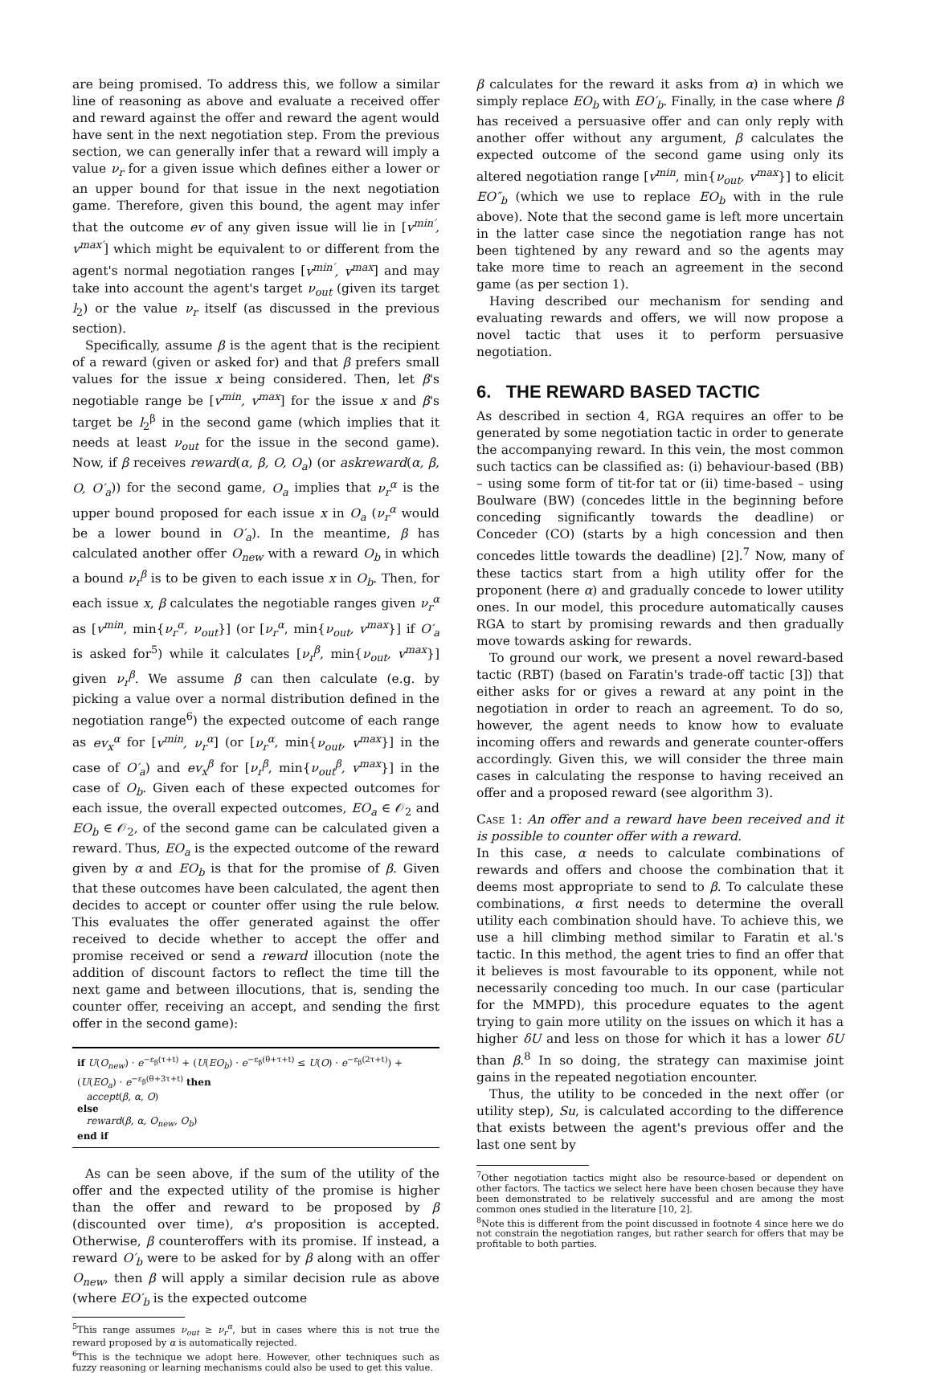are being promised. To address this, we follow a similar line of reasoning as above and evaluate a received offer and reward against the offer and reward the agent would have sent in the next negotiation step. From the previous section, we can generally infer that a reward will imply a value ν<sub>r</sub> for a given issue which defines either a lower or an upper bound for that issue in the next negotiation game. Therefore, given this bound, the agent may infer that the outcome ev of any given issue will lie in [v<sup>min′</sup>, v<sup>max′</sup>] which might be equivalent to or different from the agent's normal negotiation ranges [v<sup>min′</sup>, v<sup>max</sup>] and may take into account the agent's target ν<sub>out</sub> (given its target l<sub>2</sub>) or the value ν<sub>r</sub> itself (as discussed in the previous section).
Specifically, assume β is the agent that is the recipient of a reward (given or asked for) and that β prefers small values for the issue x being considered. Then, let β's negotiable range be [v<sup>min</sup>, v<sup>max</sup>] for the issue x and β's target be l<sub>2</sub><sup>β</sup> in the second game (which implies that it needs at least ν<sub>out</sub> for the issue in the second game). Now, if β receives reward(α, β, O, O<sub>a</sub>) (or askreward(α, β, O, O′<sub>a</sub>)) for the second game, O<sub>a</sub> implies that ν<sub>r</sub><sup>α</sup> is the upper bound proposed for each issue x in O<sub>a</sub> (ν<sub>r</sub><sup>α</sup> would be a lower bound in O′<sub>a</sub>). In the meantime, β has calculated another offer O<sub>new</sub> with a reward O<sub>b</sub> in which a bound ν<sub>r</sub><sup>β</sup> is to be given to each issue x in O<sub>b</sub>. Then, for each issue x, β calculates the negotiable ranges given ν<sub>r</sub><sup>α</sup> as [v<sup>min</sup>, min{ν<sub>r</sub><sup>α</sup>, ν<sub>out</sub>}] (or [ν<sub>r</sub><sup>α</sup>, min{ν<sub>out</sub>, v<sup>max</sup>}] if O′<sub>a</sub> is asked for<sup>5</sup>) while it calculates [ν<sub>r</sub><sup>β</sup>, min{ν<sub>out</sub>, v<sup>max</sup>}] given ν<sub>r</sub><sup>β</sup>. We assume β can then calculate (e.g. by picking a value over a normal distribution defined in the negotiation range<sup>6</sup>) the expected outcome of each range as ev<sub>x</sub><sup>α</sup> for [v<sup>min</sup>, ν<sub>r</sub><sup>α</sup>] (or [ν<sub>r</sub><sup>α</sup>, min{ν<sub>out</sub>, v<sup>max</sup>}] in the case of O′<sub>a</sub>) and ev<sub>x</sub><sup>β</sup> for [ν<sub>r</sub><sup>β</sup>, min{ν<sub>out</sub><sup>β</sup>, v<sup>max</sup>}] in the case of O<sub>b</sub>. Given each of these expected outcomes for each issue, the overall expected outcomes, EO<sub>a</sub> ∈ 𝒪<sub>2</sub> and EO<sub>b</sub> ∈ 𝒪<sub>2</sub>, of the second game can be calculated given a reward. Thus, EO<sub>a</sub> is the expected outcome of the reward given by α and EO<sub>b</sub> is that for the promise of β. Given that these outcomes have been calculated, the agent then decides to accept or counter offer using the rule below. This evaluates the offer generated against the offer received to decide whether to accept the offer and promise received or send a reward illocution (note the addition of discount factors to reflect the time till the next game and between illocutions, that is, sending the counter offer, receiving an accept, and sending the first offer in the second game):
if U(O<sub>new</sub>) · e<sup>−ε<sub>β</sub>(τ+t)</sup> + (U(EO<sub>b</sub>) · e<sup>−ε<sub>β</sub>(θ+τ+t)</sup> ≤ U(O) · e<sup>−ε<sub>β</sub>(2τ+t)</sup>) + (U(EO<sub>a</sub>) · e<sup>−ε<sub>β</sub>(θ+3τ+t)</sup> then
accept(β, α, O)
else
reward(β, α, O<sub>new</sub>, O<sub>b</sub>)
end if
As can be seen above, if the sum of the utility of the offer and the expected utility of the promise is higher than the offer and reward to be proposed by β (discounted over time), α's proposition is accepted. Otherwise, β counteroffers with its promise. If instead, a reward O′<sub>b</sub> were to be asked for by β along with an offer O<sub>new</sub>, then β will apply a similar decision rule as above (where EO′<sub>b</sub> is the expected outcome
<sup>5</sup> This range assumes ν<sub>out</sub> ≥ ν<sub>r</sub><sup>α</sup>, but in cases where this is not true the reward proposed by α is automatically rejected.
<sup>6</sup> This is the technique we adopt here. However, other techniques such as fuzzy reasoning or learning mechanisms could also be used to get this value.
β calculates for the reward it asks from α) in which we simply replace EO<sub>b</sub> with EO′<sub>b</sub>. Finally, in the case where β has received a persuasive offer and can only reply with another offer without any argument, β calculates the expected outcome of the second game using only its altered negotiation range [v<sup>min</sup>, min{ν<sub>out</sub>, v<sup>max</sup>}] to elicit EO″<sub>b</sub> (which we use to replace EO<sub>b</sub> with in the rule above). Note that the second game is left more uncertain in the latter case since the negotiation range has not been tightened by any reward and so the agents may take more time to reach an agreement in the second game (as per section 1).
Having described our mechanism for sending and evaluating rewards and offers, we will now propose a novel tactic that uses it to perform persuasive negotiation.
6. THE REWARD BASED TACTIC
As described in section 4, RGA requires an offer to be generated by some negotiation tactic in order to generate the accompanying reward. In this vein, the most common such tactics can be classified as: (i) behaviour-based (BB) – using some form of tit-for tat or (ii) time-based – using Boulware (BW) (concedes little in the beginning before conceding significantly towards the deadline) or Conceder (CO) (starts by a high concession and then concedes little towards the deadline) [2].<sup>7</sup> Now, many of these tactics start from a high utility offer for the proponent (here α) and gradually concede to lower utility ones. In our model, this procedure automatically causes RGA to start by promising rewards and then gradually move towards asking for rewards.
To ground our work, we present a novel reward-based tactic (RBT) (based on Faratin's trade-off tactic [3]) that either asks for or gives a reward at any point in the negotiation in order to reach an agreement. To do so, however, the agent needs to know how to evaluate incoming offers and rewards and generate counter-offers accordingly. Given this, we will consider the three main cases in calculating the response to having received an offer and a proposed reward (see algorithm 3).
Case 1: An offer and a reward have been received and it is possible to counter offer with a reward.
In this case, α needs to calculate combinations of rewards and offers and choose the combination that it deems most appropriate to send to β. To calculate these combinations, α first needs to determine the overall utility each combination should have. To achieve this, we use a hill climbing method similar to Faratin et al.'s tactic. In this method, the agent tries to find an offer that it believes is most favourable to its opponent, while not necessarily conceding too much. In our case (particular for the MMPD), this procedure equates to the agent trying to gain more utility on the issues on which it has a higher δU and less on those for which it has a lower δU than β.<sup>8</sup> In so doing, the strategy can maximise joint gains in the repeated negotiation encounter.
Thus, the utility to be conceded in the next offer (or utility step), Su, is calculated according to the difference that exists between the agent's previous offer and the last one sent by
<sup>7</sup> Other negotiation tactics might also be resource-based or dependent on other factors. The tactics we select here have been chosen because they have been demonstrated to be relatively successful and are among the most common ones studied in the literature [10, 2].
<sup>8</sup> Note this is different from the point discussed in footnote 4 since here we do not constrain the negotiation ranges, but rather search for offers that may be profitable to both parties.